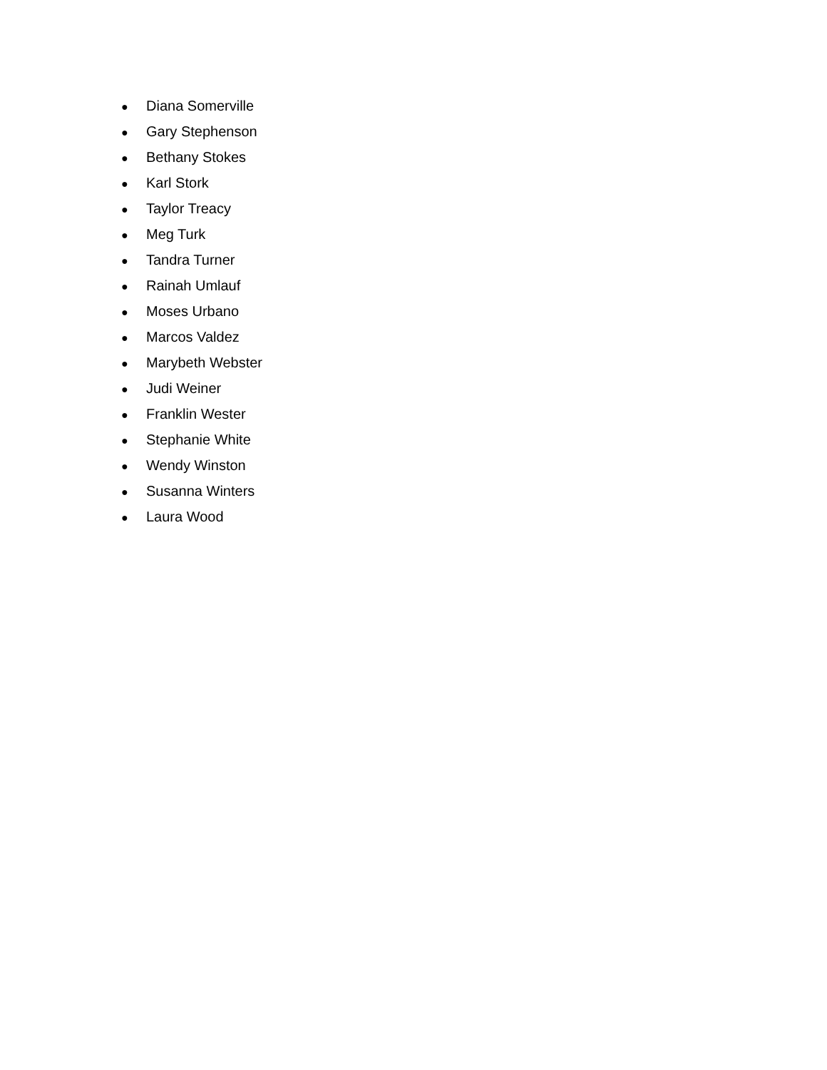● Diana Somerville
● Gary Stephenson
● Bethany Stokes
● Karl Stork
● Taylor Treacy
● Meg Turk
● Tandra Turner
● Rainah Umlauf
● Moses Urbano
● Marcos Valdez
● Marybeth Webster
● Judi Weiner
● Franklin Wester
● Stephanie White
● Wendy Winston
● Susanna Winters
● Laura Wood